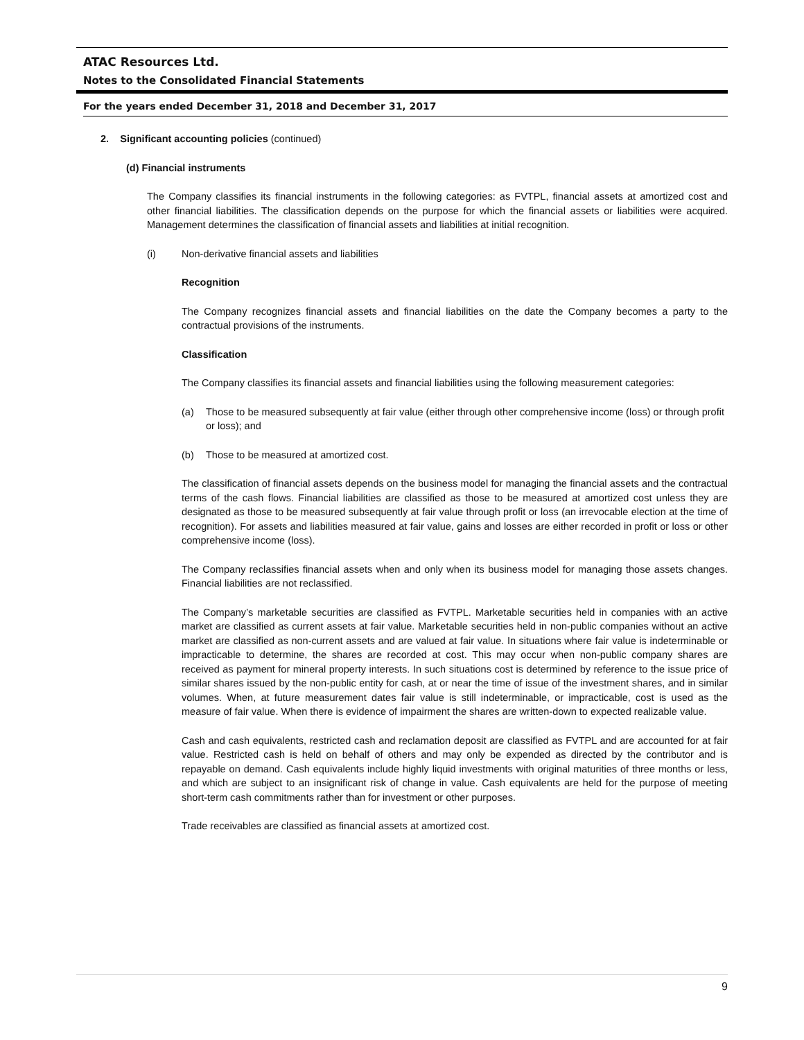ATAC Resources Ltd.
Notes to the Consolidated Financial Statements
For the years ended December 31, 2018 and December 31, 2017
2. Significant accounting policies (continued)
(d) Financial instruments
The Company classifies its financial instruments in the following categories: as FVTPL, financial assets at amortized cost and other financial liabilities. The classification depends on the purpose for which the financial assets or liabilities were acquired. Management determines the classification of financial assets and liabilities at initial recognition.
(i) Non-derivative financial assets and liabilities
Recognition
The Company recognizes financial assets and financial liabilities on the date the Company becomes a party to the contractual provisions of the instruments.
Classification
The Company classifies its financial assets and financial liabilities using the following measurement categories:
(a) Those to be measured subsequently at fair value (either through other comprehensive income (loss) or through profit or loss); and
(b) Those to be measured at amortized cost.
The classification of financial assets depends on the business model for managing the financial assets and the contractual terms of the cash flows. Financial liabilities are classified as those to be measured at amortized cost unless they are designated as those to be measured subsequently at fair value through profit or loss (an irrevocable election at the time of recognition). For assets and liabilities measured at fair value, gains and losses are either recorded in profit or loss or other comprehensive income (loss).
The Company reclassifies financial assets when and only when its business model for managing those assets changes. Financial liabilities are not reclassified.
The Company’s marketable securities are classified as FVTPL. Marketable securities held in companies with an active market are classified as current assets at fair value. Marketable securities held in non-public companies without an active market are classified as non-current assets and are valued at fair value. In situations where fair value is indeterminable or impracticable to determine, the shares are recorded at cost. This may occur when non-public company shares are received as payment for mineral property interests. In such situations cost is determined by reference to the issue price of similar shares issued by the non-public entity for cash, at or near the time of issue of the investment shares, and in similar volumes. When, at future measurement dates fair value is still indeterminable, or impracticable, cost is used as the measure of fair value. When there is evidence of impairment the shares are written-down to expected realizable value.
Cash and cash equivalents, restricted cash and reclamation deposit are classified as FVTPL and are accounted for at fair value. Restricted cash is held on behalf of others and may only be expended as directed by the contributor and is repayable on demand. Cash equivalents include highly liquid investments with original maturities of three months or less, and which are subject to an insignificant risk of change in value. Cash equivalents are held for the purpose of meeting short-term cash commitments rather than for investment or other purposes.
Trade receivables are classified as financial assets at amortized cost.
9